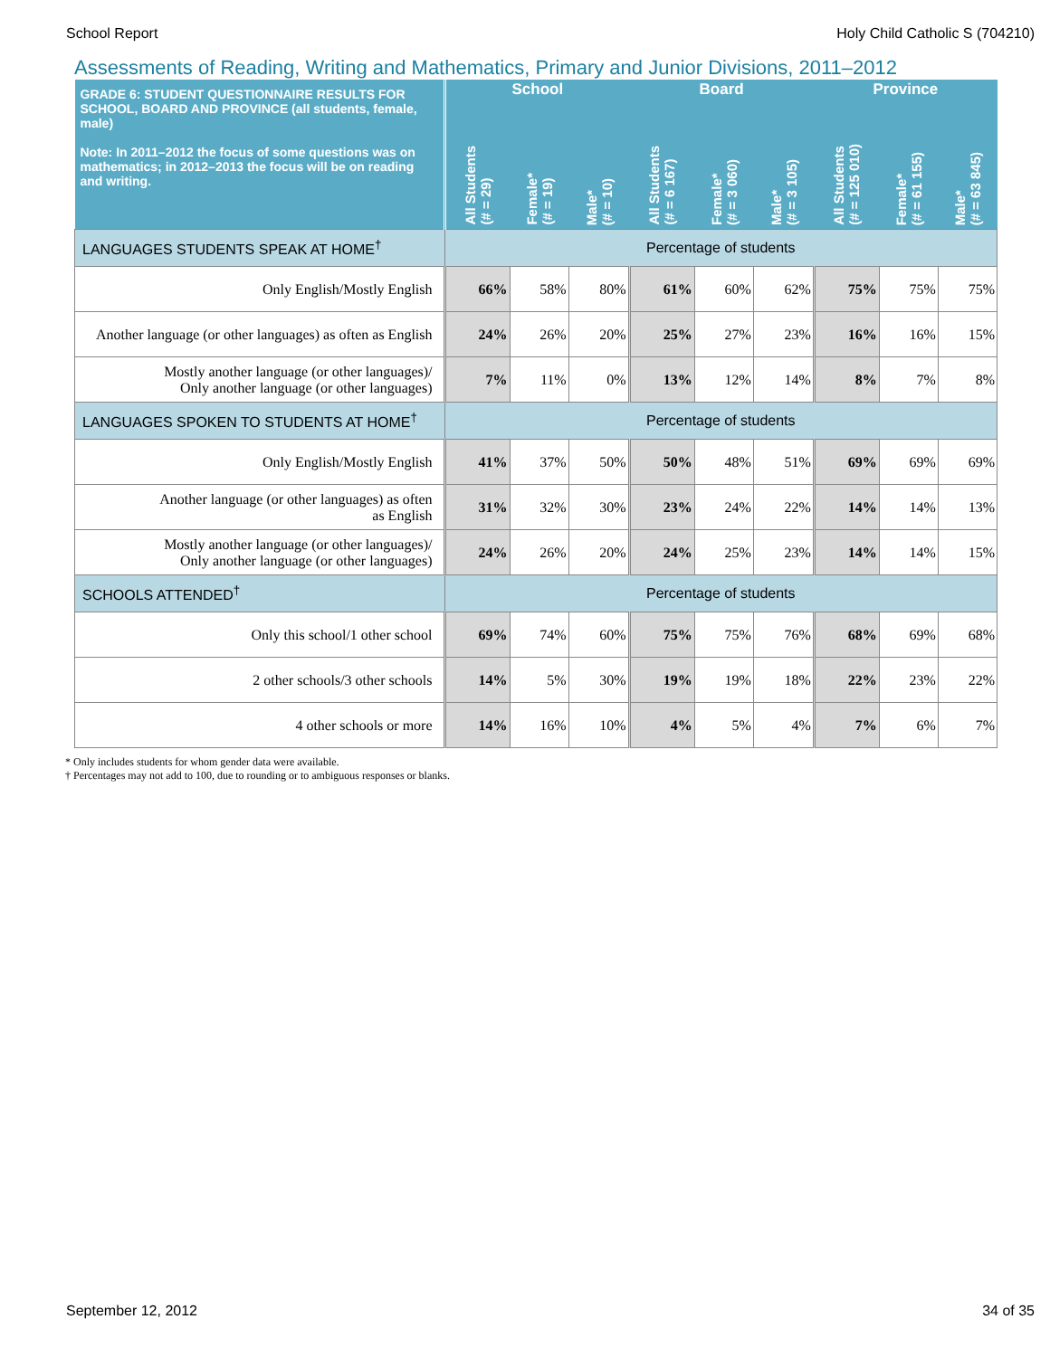School Report Holy Child Catholic S (704210)
Assessments of Reading, Writing and Mathematics, Primary and Junior Divisions, 2011–2012
| GRADE 6: STUDENT QUESTIONNAIRE RESULTS FOR SCHOOL, BOARD AND PROVINCE (all students, female, male) Note: In 2011–2012 the focus of some questions was on mathematics; in 2012–2013 the focus will be on reading and writing. | School | | | Board | | | Province | | |
| --- | --- | --- | --- | --- | --- | --- | --- | --- | --- |
| | All Students (# = 29) | Female* (# = 19) | Male* (# = 10) | All Students (# = 6 167) | Female* (# = 3 060) | Male* (# = 3 105) | All Students (# = 125 010) | Female* (# = 61 155) | Male* (# = 63 845) |
| LANGUAGES STUDENTS SPEAK AT HOME<sup>†</sup> | Percentage of students | | | | | | | | |
| Only English/Mostly English | 66% | 58% | 80% | 61% | 60% | 62% | 75% | 75% | 75% |
| Another language (or other languages) as often as English | 24% | 26% | 20% | 25% | 27% | 23% | 16% | 16% | 15% |
| Mostly another language (or other languages)/ Only another language (or other languages) | 7% | 11% | 0% | 13% | 12% | 14% | 8% | 7% | 8% |
| LANGUAGES SPOKEN TO STUDENTS AT HOME<sup>†</sup> | Percentage of students | | | | | | | | |
| Only English/Mostly English | 41% | 37% | 50% | 50% | 48% | 51% | 69% | 69% | 69% |
| Another language (or other languages) as often as English | 31% | 32% | 30% | 23% | 24% | 22% | 14% | 14% | 13% |
| Mostly another language (or other languages)/ Only another language (or other languages) | 24% | 26% | 20% | 24% | 25% | 23% | 14% | 14% | 15% |
| SCHOOLS ATTENDED<sup>†</sup> | Percentage of students | | | | | | | | |
| Only this school/1 other school | 69% | 74% | 60% | 75% | 75% | 76% | 68% | 69% | 68% |
| 2 other schools/3 other schools | 14% | 5% | 30% | 19% | 19% | 18% | 22% | 23% | 22% |
| 4 other schools or more | 14% | 16% | 10% | 4% | 5% | 4% | 7% | 6% | 7% |
* Only includes students for whom gender data were available.
† Percentages may not add to 100, due to rounding or to ambiguous responses or blanks.
September 12, 2012 34 of 35